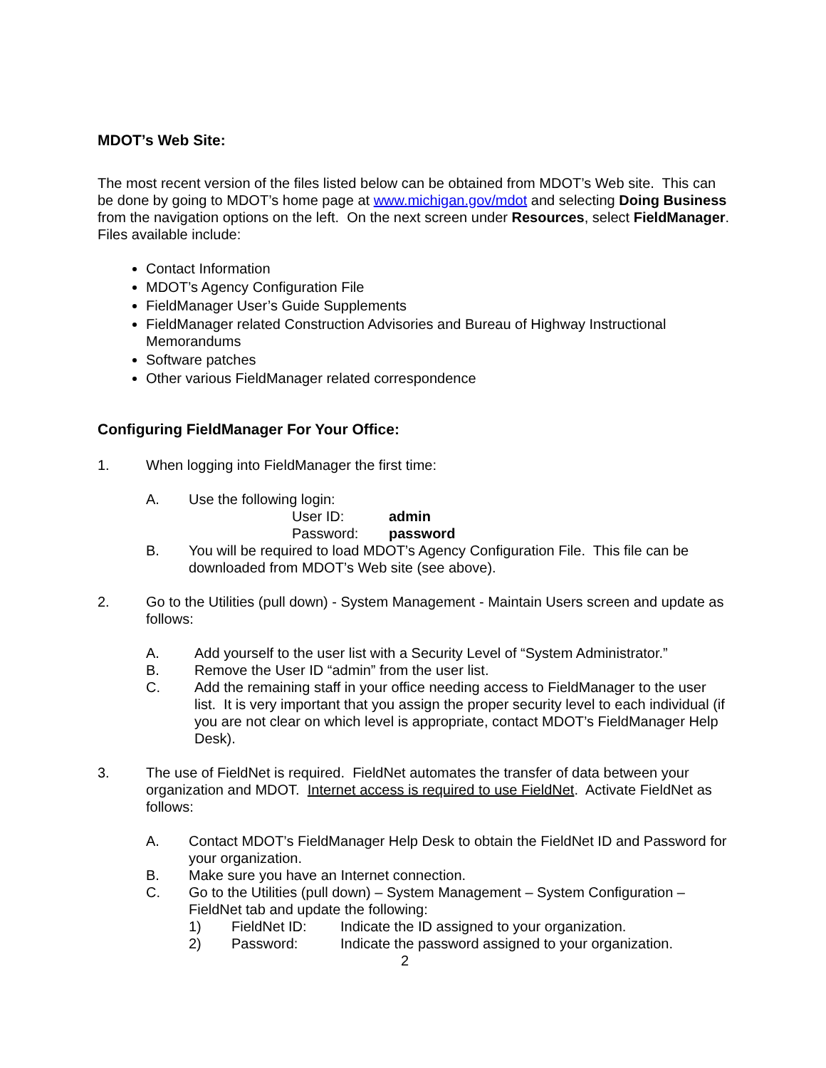MDOT’s Web Site:
The most recent version of the files listed below can be obtained from MDOT’s Web site. This can be done by going to MDOT’s home page at www.michigan.gov/mdot and selecting Doing Business from the navigation options on the left. On the next screen under Resources, select FieldManager. Files available include:
Contact Information
MDOT’s Agency Configuration File
FieldManager User’s Guide Supplements
FieldManager related Construction Advisories and Bureau of Highway Instructional Memorandums
Software patches
Other various FieldManager related correspondence
Configuring FieldManager For Your Office:
1. When logging into FieldManager the first time:
A. Use the following login:
User ID: admin
Password: password
B. You will be required to load MDOT’s Agency Configuration File. This file can be downloaded from MDOT’s Web site (see above).
2. Go to the Utilities (pull down) - System Management - Maintain Users screen and update as follows:
A. Add yourself to the user list with a Security Level of “System Administrator.”
B. Remove the User ID “admin” from the user list.
C. Add the remaining staff in your office needing access to FieldManager to the user list. It is very important that you assign the proper security level to each individual (if you are not clear on which level is appropriate, contact MDOT’s FieldManager Help Desk).
3. The use of FieldNet is required. FieldNet automates the transfer of data between your organization and MDOT. Internet access is required to use FieldNet. Activate FieldNet as follows:
A. Contact MDOT’s FieldManager Help Desk to obtain the FieldNet ID and Password for your organization.
B. Make sure you have an Internet connection.
C. Go to the Utilities (pull down) – System Management – System Configuration – FieldNet tab and update the following:
1) FieldNet ID: Indicate the ID assigned to your organization.
2) Password: Indicate the password assigned to your organization.
2